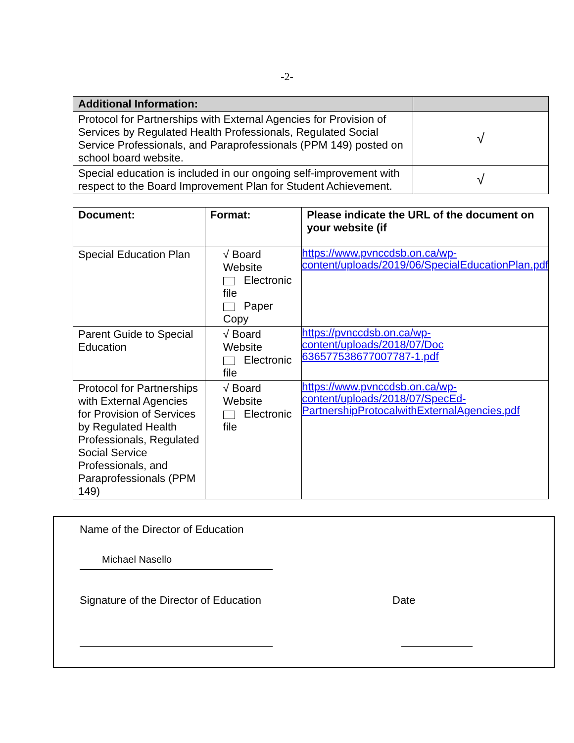-2-
| Additional Information: | |
| --- | --- |
| Protocol for Partnerships with External Agencies for Provision of Services by Regulated Health Professionals, Regulated Social Service Professionals, and Paraprofessionals (PPM 149) posted on school board website. | √ |
| Special education is included in our ongoing self-improvement with respect to the Board Improvement Plan for Student Achievement. | √ |
| Document: | Format: | Please indicate the URL of the document on your website (if |
| --- | --- | --- |
| Special Education Plan | √ Board Website Electronic file Paper Copy | https://www.pvnccdsb.on.ca/wp-content/uploads/2019/06/SpecialEducationPlan.pdf |
| Parent Guide to Special Education | √ Board Website Electronic file | https://pvnccdsb.on.ca/wp-content/uploads/2018/07/Doc 636577538677007787-1.pdf |
| Protocol for Partnerships with External Agencies for Provision of Services by Regulated Health Professionals, Regulated Social Service Professionals, and Paraprofessionals (PPM 149) | √ Board Website Electronic file | https://www.pvnccdsb.on.ca/wp-content/uploads/2018/07/SpecEd-PartnershipProtocalwithExternalAgencies.pdf |
Name of the Director of Education
Michael Nasello
Signature of the Director of Education Date